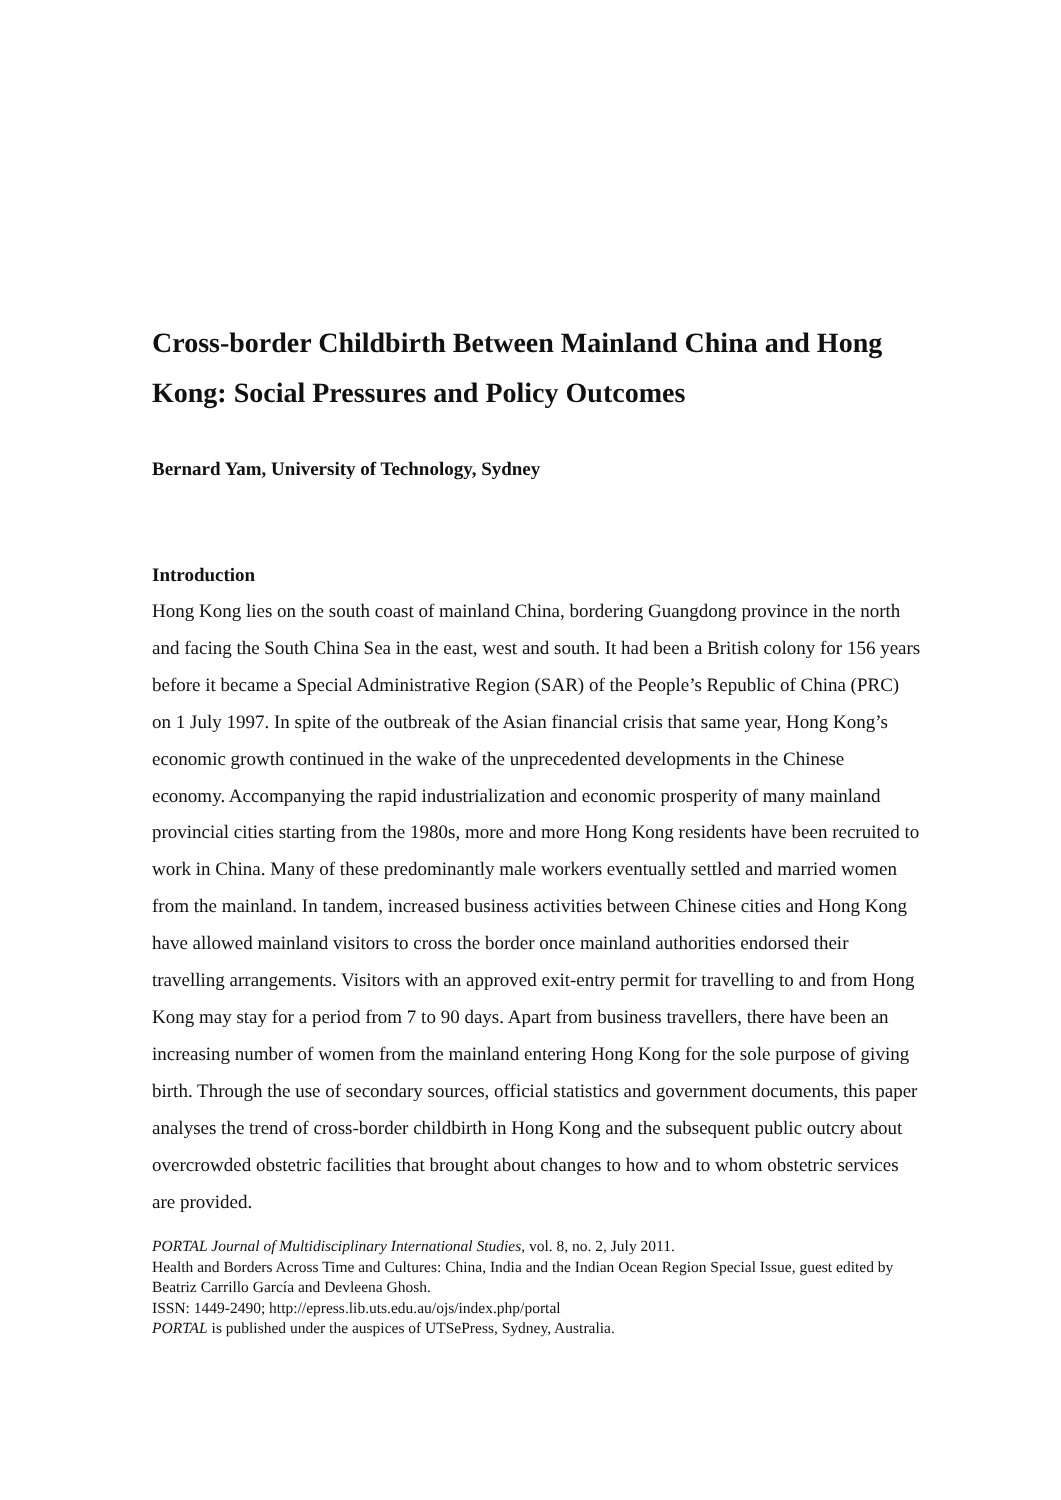Cross-border Childbirth Between Mainland China and Hong Kong: Social Pressures and Policy Outcomes
Bernard Yam, University of Technology, Sydney
Introduction
Hong Kong lies on the south coast of mainland China, bordering Guangdong province in the north and facing the South China Sea in the east, west and south. It had been a British colony for 156 years before it became a Special Administrative Region (SAR) of the People’s Republic of China (PRC) on 1 July 1997. In spite of the outbreak of the Asian financial crisis that same year, Hong Kong’s economic growth continued in the wake of the unprecedented developments in the Chinese economy. Accompanying the rapid industrialization and economic prosperity of many mainland provincial cities starting from the 1980s, more and more Hong Kong residents have been recruited to work in China. Many of these predominantly male workers eventually settled and married women from the mainland. In tandem, increased business activities between Chinese cities and Hong Kong have allowed mainland visitors to cross the border once mainland authorities endorsed their travelling arrangements. Visitors with an approved exit-entry permit for travelling to and from Hong Kong may stay for a period from 7 to 90 days. Apart from business travellers, there have been an increasing number of women from the mainland entering Hong Kong for the sole purpose of giving birth. Through the use of secondary sources, official statistics and government documents, this paper analyses the trend of cross-border childbirth in Hong Kong and the subsequent public outcry about overcrowded obstetric facilities that brought about changes to how and to whom obstetric services are provided.
PORTAL Journal of Multidisciplinary International Studies, vol. 8, no. 2, July 2011.
Health and Borders Across Time and Cultures: China, India and the Indian Ocean Region Special Issue, guest edited by Beatriz Carrillo García and Devleena Ghosh.
ISSN: 1449-2490; http://epress.lib.uts.edu.au/ojs/index.php/portal
PORTAL is published under the auspices of UTSePress, Sydney, Australia.